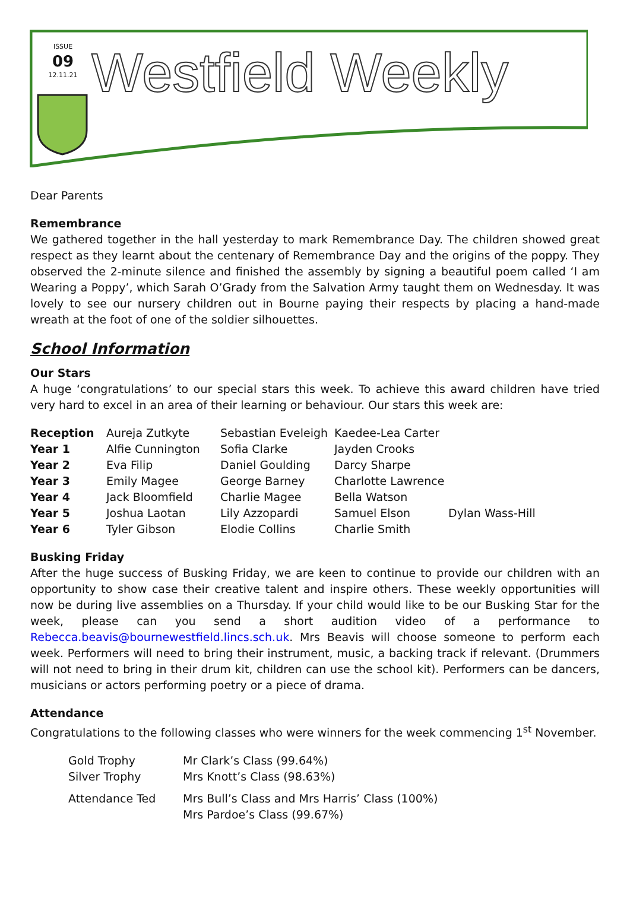ISSUE
09
12.11.21
Westfield Weekly
Dear Parents
Remembrance
We gathered together in the hall yesterday to mark Remembrance Day. The children showed great respect as they learnt about the centenary of Remembrance Day and the origins of the poppy. They observed the 2-minute silence and finished the assembly by signing a beautiful poem called ‘I am Wearing a Poppy’, which Sarah O’Grady from the Salvation Army taught them on Wednesday. It was lovely to see our nursery children out in Bourne paying their respects by placing a hand-made wreath at the foot of one of the soldier silhouettes.
School Information
Our Stars
A huge ‘congratulations’ to our special stars this week. To achieve this award children have tried very hard to excel in an area of their learning or behaviour. Our stars this week are:
| Reception | Aureja Zutkyte | Sebastian Eveleigh | Kaedee-Lea Carter | |
| Year 1 | Alfie Cunnington | Sofia Clarke | Jayden Crooks | |
| Year 2 | Eva Filip | Daniel Goulding | Darcy Sharpe | |
| Year 3 | Emily Magee | George Barney | Charlotte Lawrence | |
| Year 4 | Jack Bloomfield | Charlie Magee | Bella Watson | |
| Year 5 | Joshua Laotan | Lily Azzopardi | Samuel Elson | Dylan Wass-Hill |
| Year 6 | Tyler Gibson | Elodie Collins | Charlie Smith | |
Busking Friday
After the huge success of Busking Friday, we are keen to continue to provide our children with an opportunity to show case their creative talent and inspire others. These weekly opportunities will now be during live assemblies on a Thursday. If your child would like to be our Busking Star for the week, please can you send a short audition video of a performance to Rebecca.beavis@bournewestfield.lincs.sch.uk. Mrs Beavis will choose someone to perform each week. Performers will need to bring their instrument, music, a backing track if relevant. (Drummers will not need to bring in their drum kit, children can use the school kit). Performers can be dancers, musicians or actors performing poetry or a piece of drama.
Attendance
Congratulations to the following classes who were winners for the week commencing 1<sup>st</sup> November.
| Gold Trophy | Mr Clark’s Class (99.64%) |
| Silver Trophy | Mrs Knott’s Class (98.63%) |
| Attendance Ted | Mrs Bull’s Class and Mrs Harris’ Class (100%) Mrs Pardoe’s Class (99.67%) |